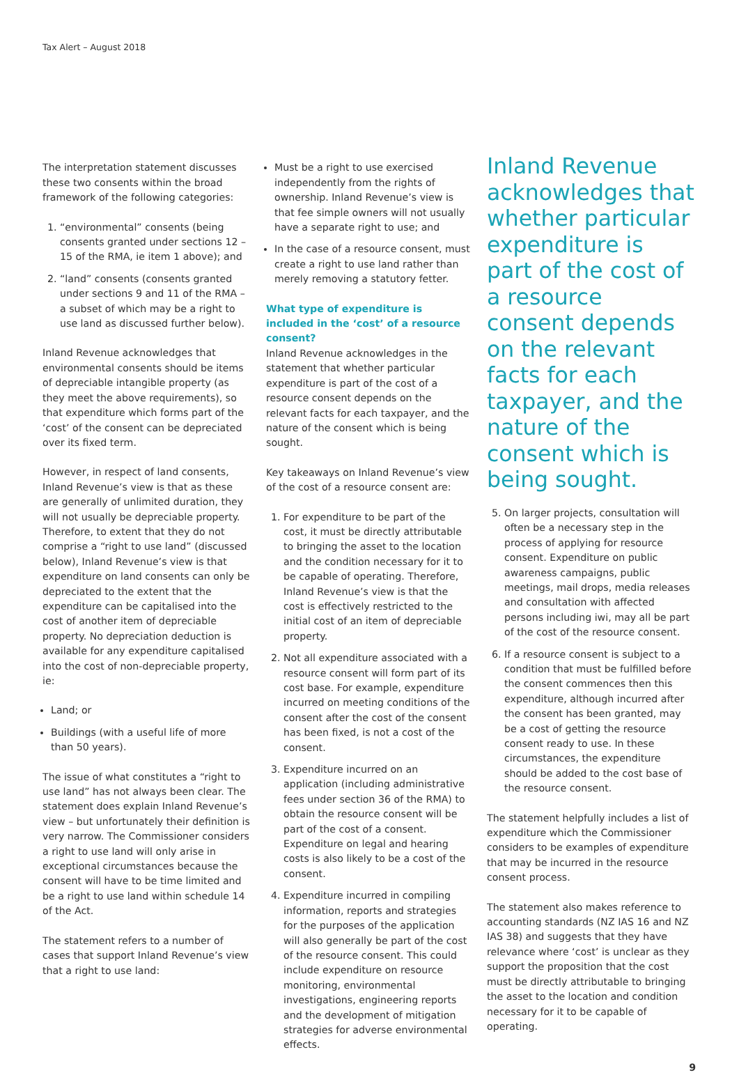Tax Alert – August 2018
The interpretation statement discusses these two consents within the broad framework of the following categories:
1. “environmental” consents (being consents granted under sections 12 – 15 of the RMA, ie item 1 above); and
2. “land” consents (consents granted under sections 9 and 11 of the RMA – a subset of which may be a right to use land as discussed further below).
Inland Revenue acknowledges that environmental consents should be items of depreciable intangible property (as they meet the above requirements), so that expenditure which forms part of the ‘cost’ of the consent can be depreciated over its fixed term.
However, in respect of land consents, Inland Revenue’s view is that as these are generally of unlimited duration, they will not usually be depreciable property. Therefore, to extent that they do not comprise a “right to use land” (discussed below), Inland Revenue’s view is that expenditure on land consents can only be depreciated to the extent that the expenditure can be capitalised into the cost of another item of depreciable property. No depreciation deduction is available for any expenditure capitalised into the cost of non-depreciable property, ie:
Land; or
Buildings (with a useful life of more than 50 years).
The issue of what constitutes a “right to use land” has not always been clear. The statement does explain Inland Revenue’s view – but unfortunately their definition is very narrow. The Commissioner considers a right to use land will only arise in exceptional circumstances because the consent will have to be time limited and be a right to use land within schedule 14 of the Act.
The statement refers to a number of cases that support Inland Revenue’s view that a right to use land:
Must be a right to use exercised independently from the rights of ownership. Inland Revenue’s view is that fee simple owners will not usually have a separate right to use; and
In the case of a resource consent, must create a right to use land rather than merely removing a statutory fetter.
What type of expenditure is included in the ‘cost’ of a resource consent?
Inland Revenue acknowledges in the statement that whether particular expenditure is part of the cost of a resource consent depends on the relevant facts for each taxpayer, and the nature of the consent which is being sought.
Key takeaways on Inland Revenue’s view of the cost of a resource consent are:
1. For expenditure to be part of the cost, it must be directly attributable to bringing the asset to the location and the condition necessary for it to be capable of operating. Therefore, Inland Revenue’s view is that the cost is effectively restricted to the initial cost of an item of depreciable property.
2. Not all expenditure associated with a resource consent will form part of its cost base. For example, expenditure incurred on meeting conditions of the consent after the cost of the consent has been fixed, is not a cost of the consent.
3. Expenditure incurred on an application (including administrative fees under section 36 of the RMA) to obtain the resource consent will be part of the cost of a consent. Expenditure on legal and hearing costs is also likely to be a cost of the consent.
4. Expenditure incurred in compiling information, reports and strategies for the purposes of the application will also generally be part of the cost of the resource consent. This could include expenditure on resource monitoring, environmental investigations, engineering reports and the development of mitigation strategies for adverse environmental effects.
Inland Revenue acknowledges that whether particular expenditure is part of the cost of a resource consent depends on the relevant facts for each taxpayer, and the nature of the consent which is being sought.
5. On larger projects, consultation will often be a necessary step in the process of applying for resource consent. Expenditure on public awareness campaigns, public meetings, mail drops, media releases and consultation with affected persons including iwi, may all be part of the cost of the resource consent.
6. If a resource consent is subject to a condition that must be fulfilled before the consent commences then this expenditure, although incurred after the consent has been granted, may be a cost of getting the resource consent ready to use. In these circumstances, the expenditure should be added to the cost base of the resource consent.
The statement helpfully includes a list of expenditure which the Commissioner considers to be examples of expenditure that may be incurred in the resource consent process.
The statement also makes reference to accounting standards (NZ IAS 16 and NZ IAS 38) and suggests that they have relevance where ‘cost’ is unclear as they support the proposition that the cost must be directly attributable to bringing the asset to the location and condition necessary for it to be capable of operating.
9